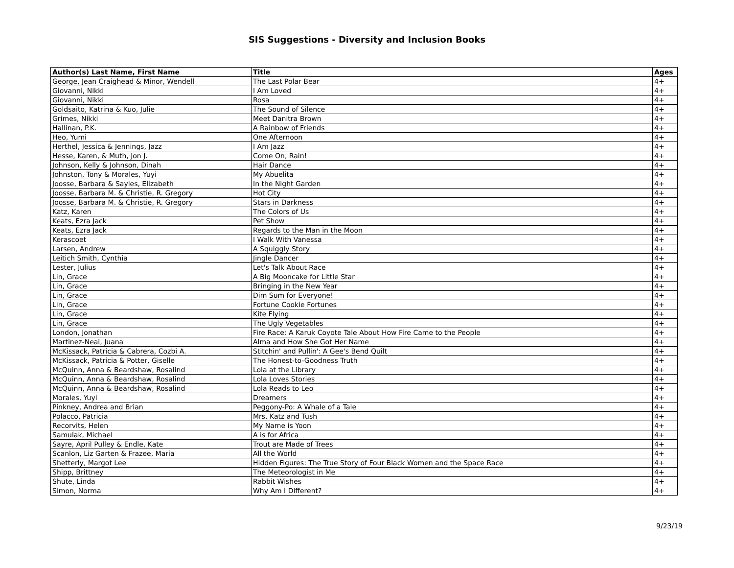SIS Suggestions - Diversity and Inclusion Books
| Author(s) Last Name, First Name | Title | Ages |
| --- | --- | --- |
| George, Jean Craighead & Minor, Wendell | The Last Polar Bear | 4+ |
| Giovanni, Nikki | I Am Loved | 4+ |
| Giovanni, Nikki | Rosa | 4+ |
| Goldsaito, Katrina & Kuo, Julie | The Sound of Silence | 4+ |
| Grimes, Nikki | Meet Danitra Brown | 4+ |
| Hallinan, P.K. | A Rainbow of Friends | 4+ |
| Heo, Yumi | One Afternoon | 4+ |
| Herthel, Jessica & Jennings, Jazz | I Am Jazz | 4+ |
| Hesse, Karen, & Muth, Jon J. | Come On, Rain! | 4+ |
| Johnson, Kelly & Johnson, Dinah | Hair Dance | 4+ |
| Johnston, Tony & Morales, Yuyi | My Abuelita | 4+ |
| Joosse, Barbara & Sayles, Elizabeth | In the Night Garden | 4+ |
| Joosse, Barbara M. & Christie, R. Gregory | Hot City | 4+ |
| Joosse, Barbara M. & Christie, R. Gregory | Stars in Darkness | 4+ |
| Katz, Karen | The Colors of Us | 4+ |
| Keats, Ezra Jack | Pet Show | 4+ |
| Keats, Ezra Jack | Regards to the Man in the Moon | 4+ |
| Kerascoet | I Walk With Vanessa | 4+ |
| Larsen, Andrew | A Squiggly Story | 4+ |
| Leitich Smith, Cynthia | Jingle Dancer | 4+ |
| Lester, Julius | Let's Talk About Race | 4+ |
| Lin, Grace | A Big Mooncake for Little Star | 4+ |
| Lin, Grace | Bringing in the New Year | 4+ |
| Lin, Grace | Dim Sum for Everyone! | 4+ |
| Lin, Grace | Fortune Cookie Fortunes | 4+ |
| Lin, Grace | Kite Flying | 4+ |
| Lin, Grace | The Ugly Vegetables | 4+ |
| London, Jonathan | Fire Race: A Karuk Coyote Tale About How Fire Came to the People | 4+ |
| Martinez-Neal, Juana | Alma and How She Got Her Name | 4+ |
| McKissack, Patricia & Cabrera, Cozbi A. | Stitchin' and Pullin': A Gee's Bend Quilt | 4+ |
| McKissack, Patricia & Potter, Giselle | The Honest-to-Goodness Truth | 4+ |
| McQuinn, Anna & Beardshaw, Rosalind | Lola at the Library | 4+ |
| McQuinn, Anna & Beardshaw, Rosalind | Lola Loves Stories | 4+ |
| McQuinn, Anna & Beardshaw, Rosalind | Lola Reads to Leo | 4+ |
| Morales, Yuyi | Dreamers | 4+ |
| Pinkney, Andrea and Brian | Peggony-Po: A Whale of a Tale | 4+ |
| Polacco, Patricia | Mrs. Katz and Tush | 4+ |
| Recorvits, Helen | My Name is Yoon | 4+ |
| Samulak, Michael | A is for Africa | 4+ |
| Sayre, April Pulley & Endle, Kate | Trout are Made of Trees | 4+ |
| Scanlon, Liz Garten & Frazee, Maria | All the World | 4+ |
| Shetterly, Margot Lee | Hidden Figures: The True Story of Four Black Women and the Space Race | 4+ |
| Shipp, Brittney | The Meteorologist in Me | 4+ |
| Shute, Linda | Rabbit Wishes | 4+ |
| Simon, Norma | Why Am I Different? | 4+ |
9/23/19